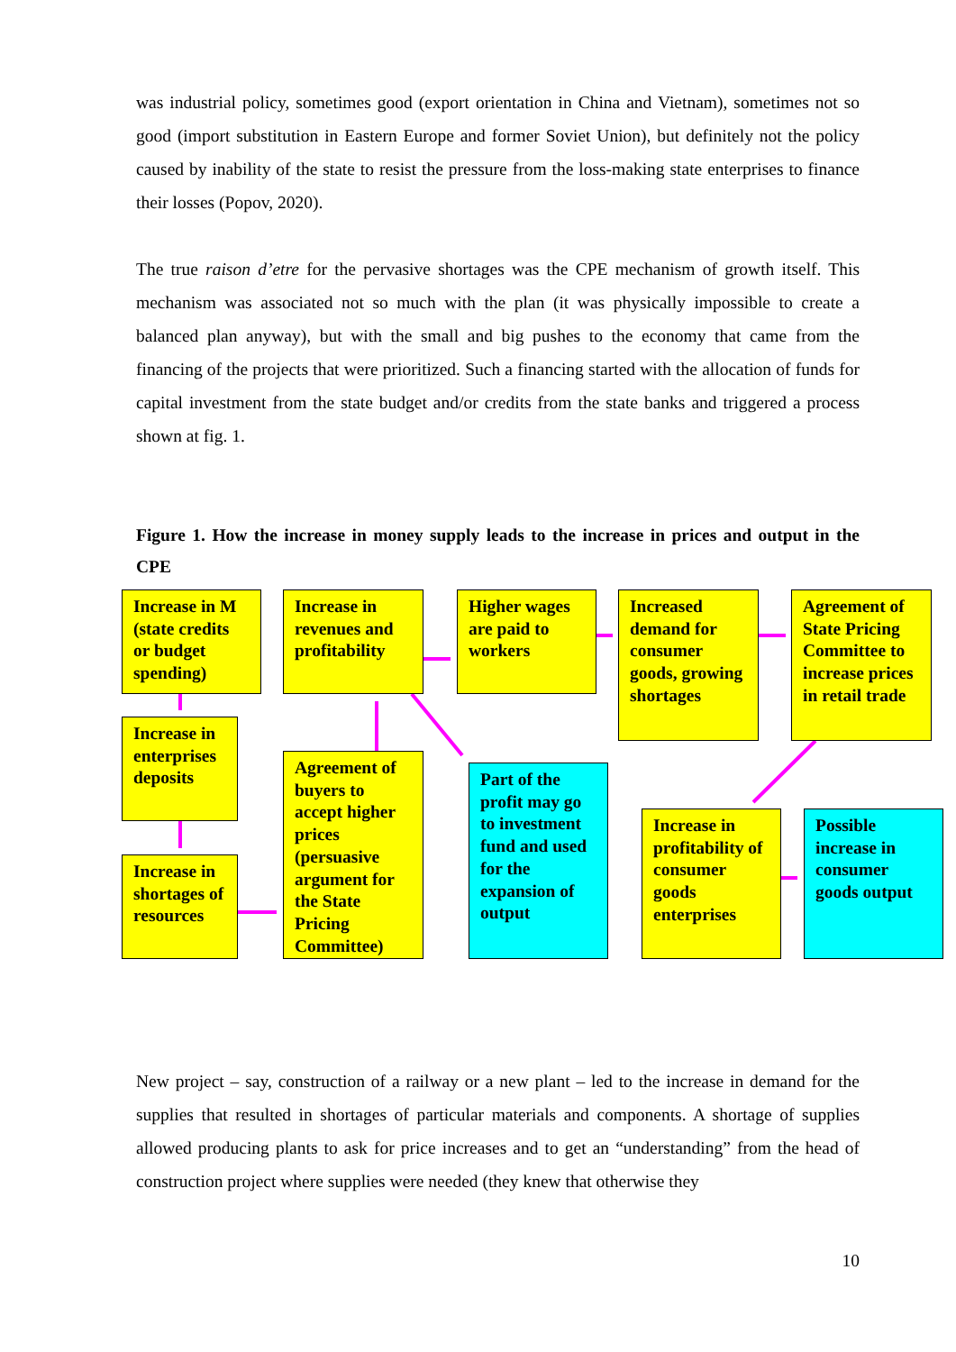was industrial policy, sometimes good (export orientation in China and Vietnam), sometimes not so good (import substitution in Eastern Europe and former Soviet Union), but definitely not the policy caused by inability of the state to resist the pressure from the loss-making state enterprises to finance their losses (Popov, 2020).
The true raison d’etre for the pervasive shortages was the CPE mechanism of growth itself. This mechanism was associated not so much with the plan (it was physically impossible to create a balanced plan anyway), but with the small and big pushes to the economy that came from the financing of the projects that were prioritized. Such a financing started with the allocation of funds for capital investment from the state budget and/or credits from the state banks and triggered a process shown at fig. 1.
Figure 1. How the increase in money supply leads to the increase in prices and output in the CPE
Increase in M (state credits or budget spending)
Increase in enterprises deposits
Increase in shortages of resources
Increase in revenues and profitability
Agreement of buyers to accept higher prices (persuasive argument for the State Pricing Committee)
Higher wages are paid to workers
Part of the profit may go to investment fund and used for the expansion of output
Increased demand for consumer goods, growing shortages
Agreement of State Pricing Committee to increase prices in retail trade
Increase in profitability of consumer goods enterprises
Possible increase in consumer goods output
New project – say, construction of a railway or a new plant – led to the increase in demand for the supplies that resulted in shortages of particular materials and components. A shortage of supplies allowed producing plants to ask for price increases and to get an “understanding” from the head of construction project where supplies were needed (they knew that otherwise they
10